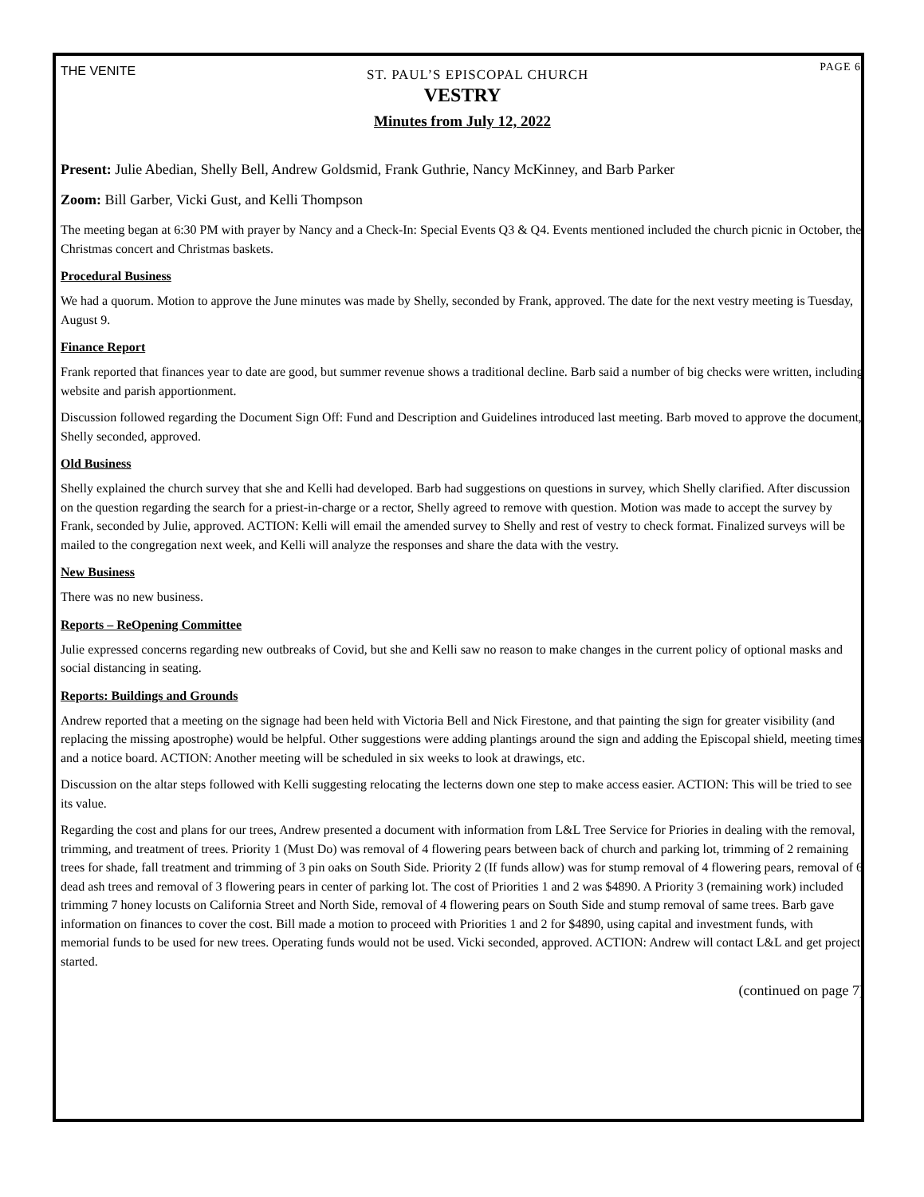THE VENITE ST. PAUL’S EPISCOPAL CHURCH PAGE 6
VESTRY
Minutes from July 12, 2022
Present: Julie Abedian, Shelly Bell, Andrew Goldsmid, Frank Guthrie, Nancy McKinney, and Barb Parker
Zoom: Bill Garber, Vicki Gust, and Kelli Thompson
The meeting began at 6:30 PM with prayer by Nancy and a Check-In: Special Events Q3 & Q4. Events mentioned included the church picnic in October, the Christmas concert and Christmas baskets.
Procedural Business
We had a quorum. Motion to approve the June minutes was made by Shelly, seconded by Frank, approved. The date for the next vestry meeting is Tuesday, August 9.
Finance Report
Frank reported that finances year to date are good, but summer revenue shows a traditional decline. Barb said a number of big checks were written, including website and parish apportionment.
Discussion followed regarding the Document Sign Off: Fund and Description and Guidelines introduced last meeting. Barb moved to approve the document, Shelly seconded, approved.
Old Business
Shelly explained the church survey that she and Kelli had developed. Barb had suggestions on questions in survey, which Shelly clarified. After discussion on the question regarding the search for a priest-in-charge or a rector, Shelly agreed to remove with question. Motion was made to accept the survey by Frank, seconded by Julie, approved. ACTION: Kelli will email the amended survey to Shelly and rest of vestry to check format. Finalized surveys will be mailed to the congregation next week, and Kelli will analyze the responses and share the data with the vestry.
New Business
There was no new business.
Reports – ReOpening Committee
Julie expressed concerns regarding new outbreaks of Covid, but she and Kelli saw no reason to make changes in the current policy of optional masks and social distancing in seating.
Reports: Buildings and Grounds
Andrew reported that a meeting on the signage had been held with Victoria Bell and Nick Firestone, and that painting the sign for greater visibility (and replacing the missing apostrophe) would be helpful. Other suggestions were adding plantings around the sign and adding the Episcopal shield, meeting times and a notice board. ACTION: Another meeting will be scheduled in six weeks to look at drawings, etc.
Discussion on the altar steps followed with Kelli suggesting relocating the lecterns down one step to make access easier. ACTION: This will be tried to see its value.
Regarding the cost and plans for our trees, Andrew presented a document with information from L&L Tree Service for Priories in dealing with the removal, trimming, and treatment of trees. Priority 1 (Must Do) was removal of 4 flowering pears between back of church and parking lot, trimming of 2 remaining trees for shade, fall treatment and trimming of 3 pin oaks on South Side. Priority 2 (If funds allow) was for stump removal of 4 flowering pears, removal of 6 dead ash trees and removal of 3 flowering pears in center of parking lot. The cost of Priorities 1 and 2 was $4890. A Priority 3 (remaining work) included trimming 7 honey locusts on California Street and North Side, removal of 4 flowering pears on South Side and stump removal of same trees. Barb gave information on finances to cover the cost. Bill made a motion to proceed with Priorities 1 and 2 for $4890, using capital and investment funds, with memorial funds to be used for new trees. Operating funds would not be used. Vicki seconded, approved. ACTION: Andrew will contact L&L and get project started.
(continued on page 7)